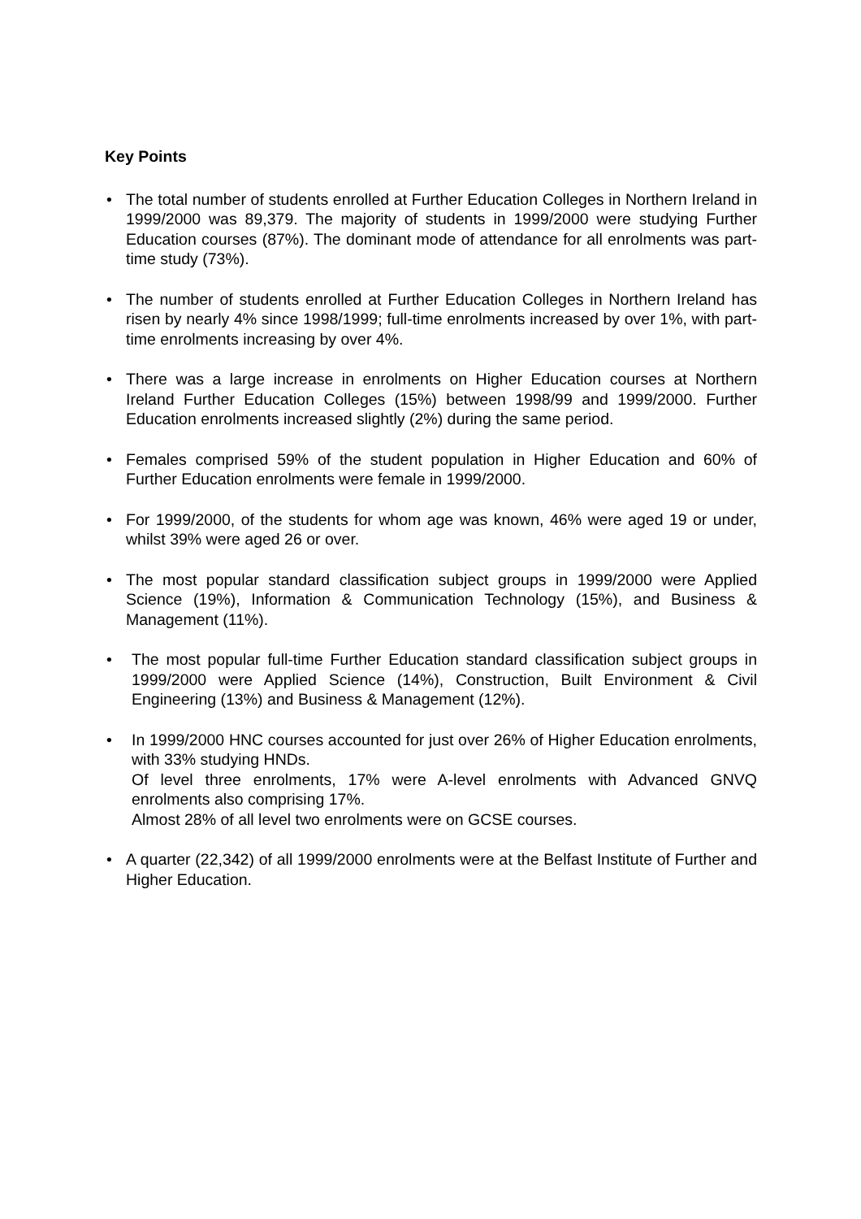Key Points
• The total number of students enrolled at Further Education Colleges in Northern Ireland in 1999/2000 was 89,379. The majority of students in 1999/2000 were studying Further Education courses (87%). The dominant mode of attendance for all enrolments was part-time study (73%).
• The number of students enrolled at Further Education Colleges in Northern Ireland has risen by nearly 4% since 1998/1999; full-time enrolments increased by over 1%, with part-time enrolments increasing by over 4%.
• There was a large increase in enrolments on Higher Education courses at Northern Ireland Further Education Colleges (15%) between 1998/99 and 1999/2000. Further Education enrolments increased slightly (2%) during the same period.
• Females comprised 59% of the student population in Higher Education and 60% of Further Education enrolments were female in 1999/2000.
• For 1999/2000, of the students for whom age was known, 46% were aged 19 or under, whilst 39% were aged 26 or over.
• The most popular standard classification subject groups in 1999/2000 were Applied Science (19%), Information & Communication Technology (15%), and Business & Management (11%).
• The most popular full-time Further Education standard classification subject groups in 1999/2000 were Applied Science (14%), Construction, Built Environment & Civil Engineering (13%) and Business & Management (12%).
• In 1999/2000 HNC courses accounted for just over 26% of Higher Education enrolments, with 33% studying HNDs.
Of level three enrolments, 17% were A-level enrolments with Advanced GNVQ enrolments also comprising 17%.
Almost 28% of all level two enrolments were on GCSE courses.
• A quarter (22,342) of all 1999/2000 enrolments were at the Belfast Institute of Further and Higher Education.